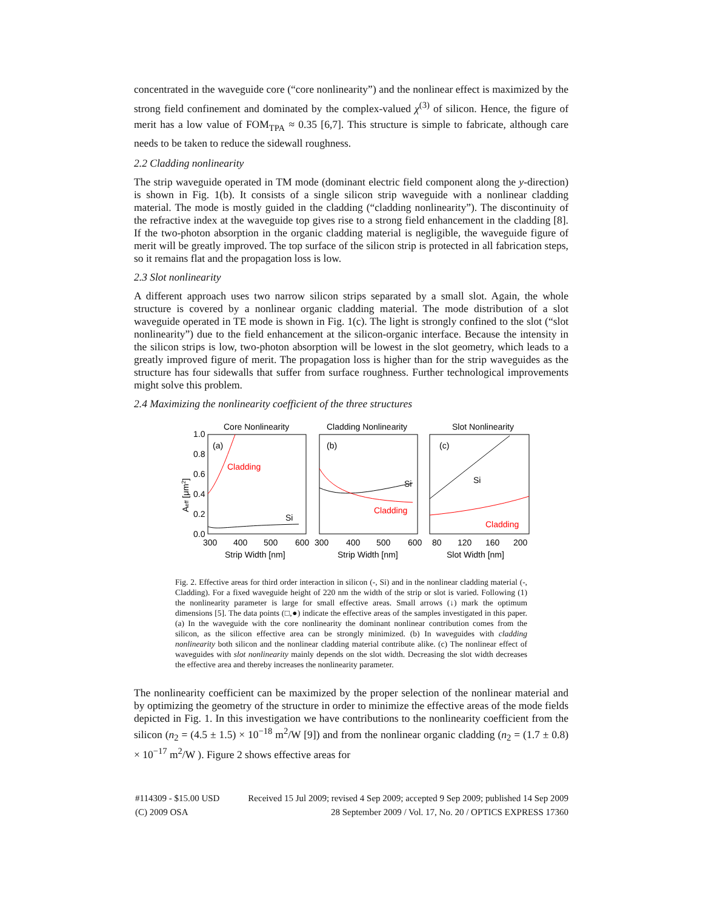concentrated in the waveguide core (“core nonlinearity”) and the nonlinear effect is maximized by the strong field confinement and dominated by the complex-valued χ<sup>(3)</sup> of silicon. Hence, the figure of merit has a low value of FOM<sub>TPA</sub> ≈ 0.35 [6,7]. This structure is simple to fabricate, although care needs to be taken to reduce the sidewall roughness.
2.2 Cladding nonlinearity
The strip waveguide operated in TM mode (dominant electric field component along the y-direction) is shown in Fig. 1(b). It consists of a single silicon strip waveguide with a nonlinear cladding material. The mode is mostly guided in the cladding (“cladding nonlinearity”). The discontinuity of the refractive index at the waveguide top gives rise to a strong field enhancement in the cladding [8]. If the two-photon absorption in the organic cladding material is negligible, the waveguide figure of merit will be greatly improved. The top surface of the silicon strip is protected in all fabrication steps, so it remains flat and the propagation loss is low.
2.3 Slot nonlinearity
A different approach uses two narrow silicon strips separated by a small slot. Again, the whole structure is covered by a nonlinear organic cladding material. The mode distribution of a slot waveguide operated in TE mode is shown in Fig. 1(c). The light is strongly confined to the slot (“slot nonlinearity”) due to the field enhancement at the silicon-organic interface. Because the intensity in the silicon strips is low, two-photon absorption will be lowest in the slot geometry, which leads to a greatly improved figure of merit. The propagation loss is higher than for the strip waveguides as the structure has four sidewalls that suffer from surface roughness. Further technological improvements might solve this problem.
2.4 Maximizing the nonlinearity coefficient of the three structures
Core Nonlinearity
Cladding Nonlinearity
Slot Nonlinearity
(a)
(b)
(c)
Cladding
Si
Si
Cladding
Si
Cladding
1.0
0.8
0.6
0.4
0.2
0.0
300
400
500
600
300
400
500
600
80
120
160
200
Strip Width [nm]
Strip Width [nm]
Slot Width [nm]
Aeff [μm2]
Fig. 2. Effective areas for third order interaction in silicon (-, Si) and in the nonlinear cladding material (-, Cladding). For a fixed waveguide height of 220 nm the width of the strip or slot is varied. Following (1) the nonlinearity parameter is large for small effective areas. Small arrows (↓) mark the optimum dimensions [5]. The data points (□,●) indicate the effective areas of the samples investigated in this paper. (a) In the waveguide with the core nonlinearity the dominant nonlinear contribution comes from the silicon, as the silicon effective area can be strongly minimized. (b) In waveguides with cladding nonlinearity both silicon and the nonlinear cladding material contribute alike. (c) The nonlinear effect of waveguides with slot nonlinearity mainly depends on the slot width. Decreasing the slot width decreases the effective area and thereby increases the nonlinearity parameter.
The nonlinearity coefficient can be maximized by the proper selection of the nonlinear material and by optimizing the geometry of the structure in order to minimize the effective areas of the mode fields depicted in Fig. 1. In this investigation we have contributions to the nonlinearity coefficient from the silicon (n<sub>2</sub> = (4.5 ± 1.5) × 10<sup>−18</sup> m<sup>2</sup>/W [9]) and from the nonlinear organic cladding (n<sub>2</sub> = (1.7 ± 0.8) × 10<sup>−17</sup> m<sup>2</sup>/W ). Figure 2 shows effective areas for
#114309 - $15.00 USD Received 15 Jul 2009; revised 4 Sep 2009; accepted 9 Sep 2009; published 14 Sep 2009
(C) 2009 OSA 28 September 2009 / Vol. 17, No. 20 / OPTICS EXPRESS 17360